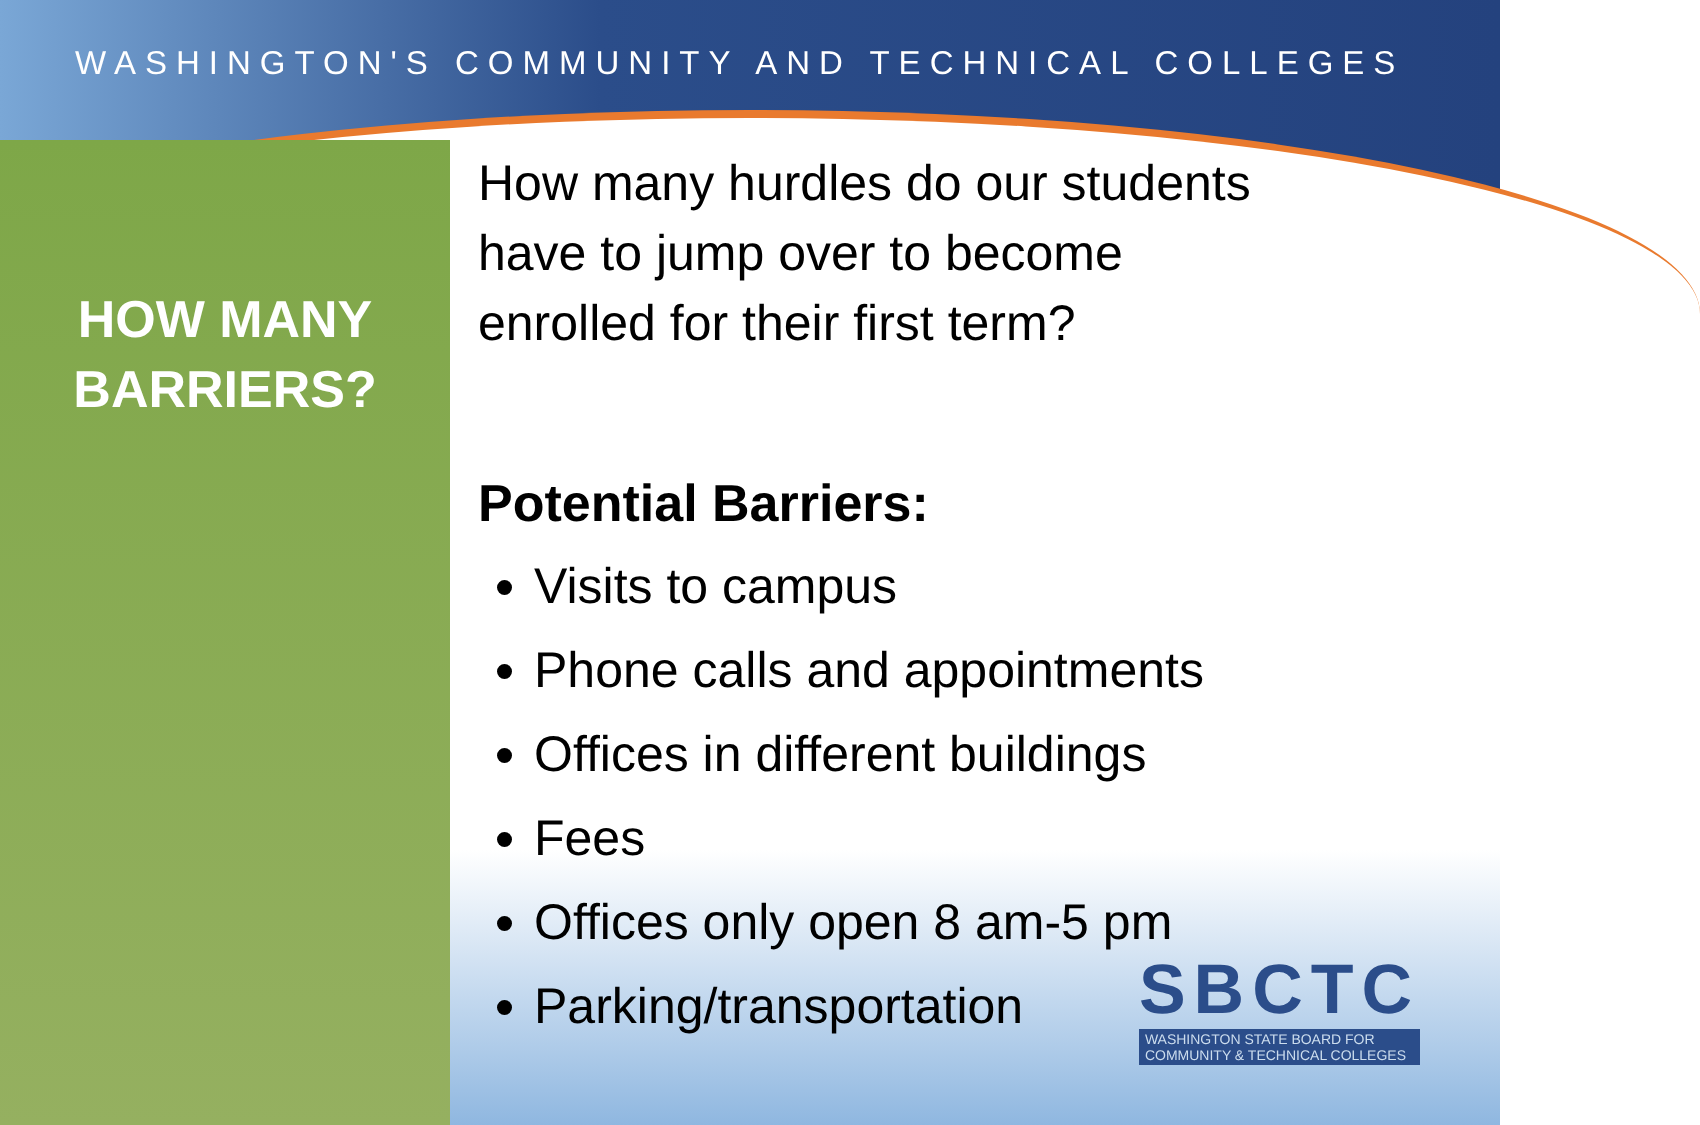WASHINGTON'S COMMUNITY AND TECHNICAL COLLEGES
HOW MANY
BARRIERS?
How many hurdles do our students
have to jump over to become
enrolled for their first term?
Potential Barriers:
Visits to campus
Phone calls and appointments
Offices in different buildings
Fees
Offices only open 8 am-5 pm
Parking/transportation
SBCTC
WASHINGTON STATE BOARD FOR
COMMUNITY & TECHNICAL COLLEGES